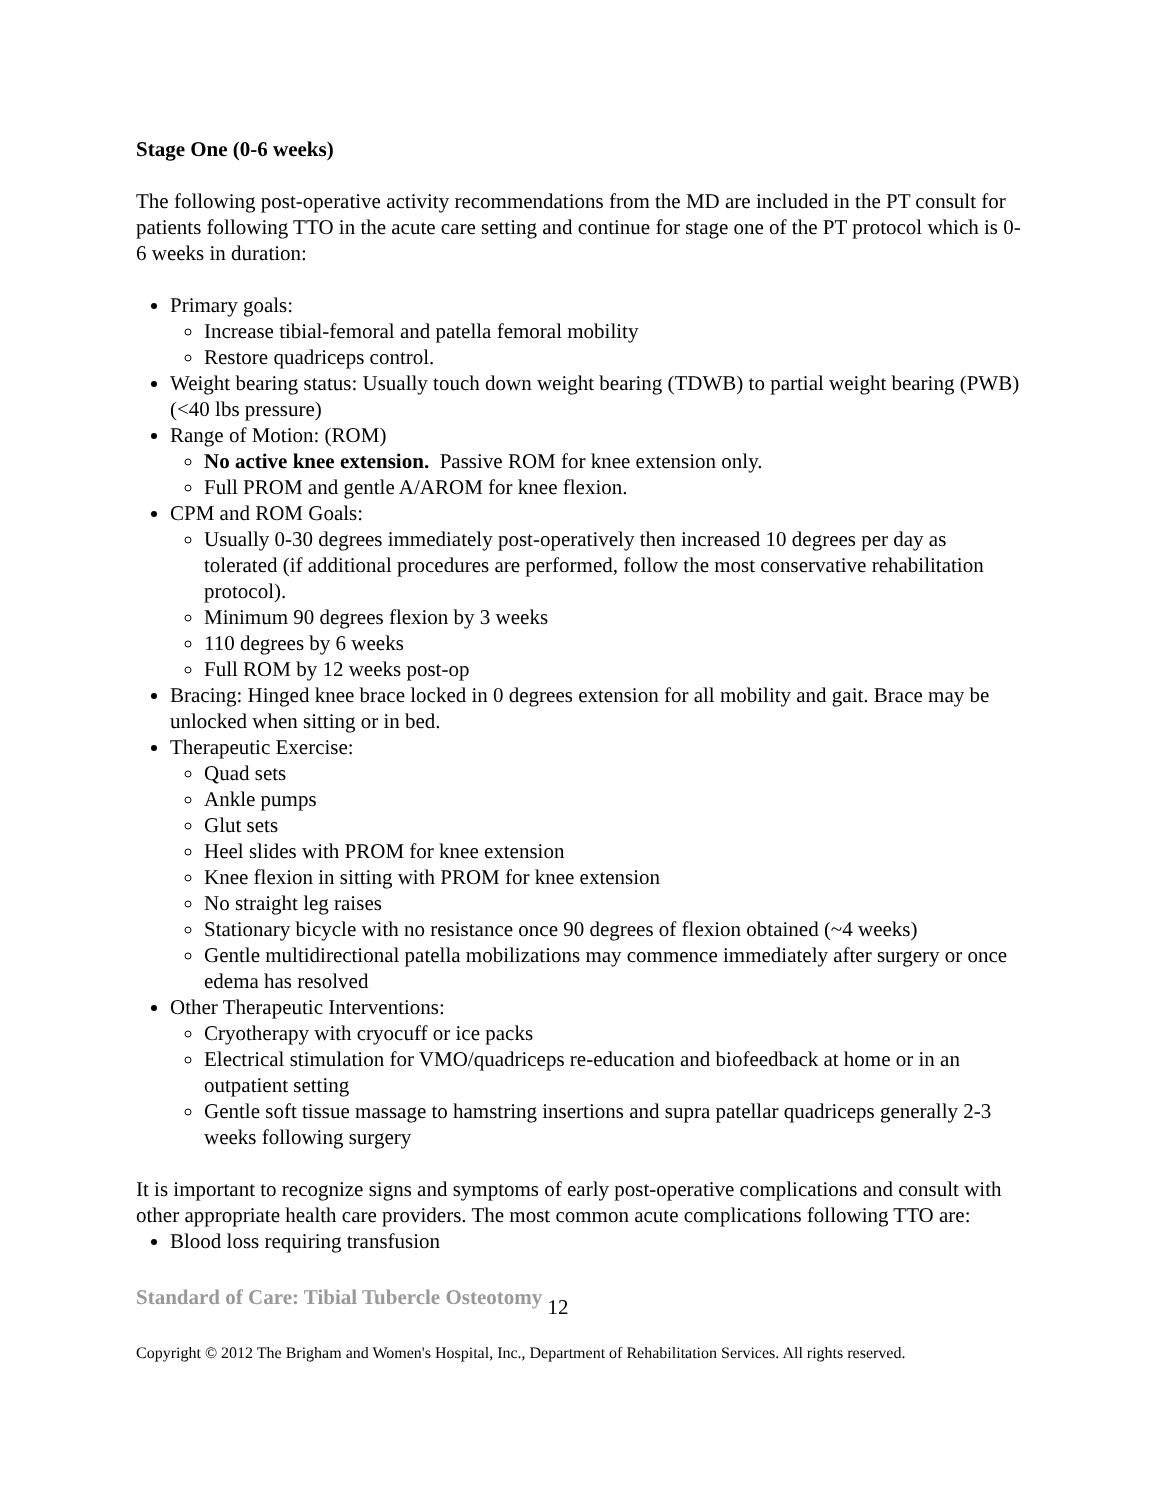Stage One (0-6 weeks)
The following post-operative activity recommendations from the MD are included in the PT consult for patients following TTO in the acute care setting and continue for stage one of the PT protocol which is 0-6 weeks in duration:
Primary goals:
Increase tibial-femoral and patella femoral mobility
Restore quadriceps control.
Weight bearing status: Usually touch down weight bearing (TDWB) to partial weight bearing (PWB) (<40 lbs pressure)
Range of Motion: (ROM)
No active knee extension. Passive ROM for knee extension only.
Full PROM and gentle A/AROM for knee flexion.
CPM and ROM Goals:
Usually 0-30 degrees immediately post-operatively then increased 10 degrees per day as tolerated (if additional procedures are performed, follow the most conservative rehabilitation protocol).
Minimum 90 degrees flexion by 3 weeks
110 degrees by 6 weeks
Full ROM by 12 weeks post-op
Bracing: Hinged knee brace locked in 0 degrees extension for all mobility and gait. Brace may be unlocked when sitting or in bed.
Therapeutic Exercise:
Quad sets
Ankle pumps
Glut sets
Heel slides with PROM for knee extension
Knee flexion in sitting with PROM for knee extension
No straight leg raises
Stationary bicycle with no resistance once 90 degrees of flexion obtained (~4 weeks)
Gentle multidirectional patella mobilizations may commence immediately after surgery or once edema has resolved
Other Therapeutic Interventions:
Cryotherapy with cryocuff or ice packs
Electrical stimulation for VMO/quadriceps re-education and biofeedback at home or in an outpatient setting
Gentle soft tissue massage to hamstring insertions and supra patellar quadriceps generally 2-3 weeks following surgery
It is important to recognize signs and symptoms of early post-operative complications and consult with other appropriate health care providers. The most common acute complications following TTO are:
Blood loss requiring transfusion
Standard of Care: Tibial Tubercle Osteotomy 12
Copyright © 2012 The Brigham and Women's Hospital, Inc., Department of Rehabilitation Services. All rights reserved.